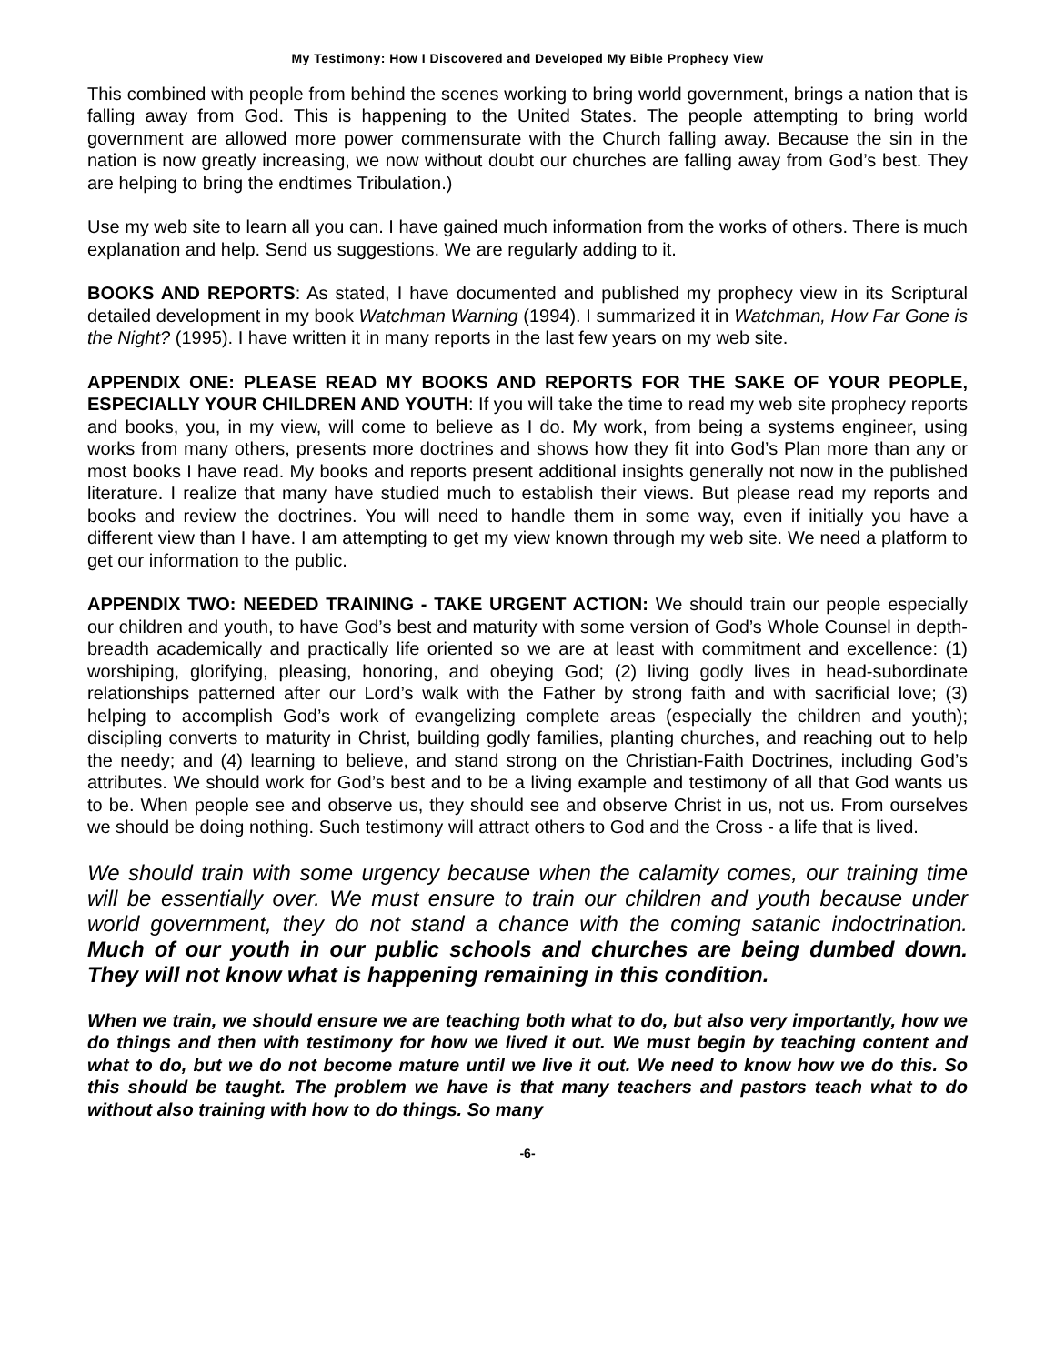My Testimony: How I Discovered and Developed My Bible Prophecy View
This combined with people from behind the scenes working to bring world government, brings a nation that is falling away from God. This is happening to the United States. The people attempting to bring world government are allowed more power commensurate with the Church falling away. Because the sin in the nation is now greatly increasing, we now without doubt our churches are falling away from God’s best. They are helping to bring the endtimes Tribulation.)
Use my web site to learn all you can. I have gained much information from the works of others. There is much explanation and help. Send us suggestions. We are regularly adding to it.
BOOKS AND REPORTS: As stated, I have documented and published my prophecy view in its Scriptural detailed development in my book Watchman Warning (1994). I summarized it in Watchman, How Far Gone is the Night? (1995). I have written it in many reports in the last few years on my web site.
APPENDIX ONE: PLEASE READ MY BOOKS AND REPORTS FOR THE SAKE OF YOUR PEOPLE, ESPECIALLY YOUR CHILDREN AND YOUTH: If you will take the time to read my web site prophecy reports and books, you, in my view, will come to believe as I do. My work, from being a systems engineer, using works from many others, presents more doctrines and shows how they fit into God’s Plan more than any or most books I have read. My books and reports present additional insights generally not now in the published literature. I realize that many have studied much to establish their views. But please read my reports and books and review the doctrines. You will need to handle them in some way, even if initially you have a different view than I have. I am attempting to get my view known through my web site. We need a platform to get our information to the public.
APPENDIX TWO: NEEDED TRAINING - TAKE URGENT ACTION: We should train our people especially our children and youth, to have God’s best and maturity with some version of God’s Whole Counsel in depth-breadth academically and practically life oriented so we are at least with commitment and excellence: (1) worshiping, glorifying, pleasing, honoring, and obeying God; (2) living godly lives in head-subordinate relationships patterned after our Lord’s walk with the Father by strong faith and with sacrificial love; (3) helping to accomplish God’s work of evangelizing complete areas (especially the children and youth); discipling converts to maturity in Christ, building godly families, planting churches, and reaching out to help the needy; and (4) learning to believe, and stand strong on the Christian-Faith Doctrines, including God’s attributes. We should work for God’s best and to be a living example and testimony of all that God wants us to be. When people see and observe us, they should see and observe Christ in us, not us. From ourselves we should be doing nothing. Such testimony will attract others to God and the Cross - a life that is lived.
We should train with some urgency because when the calamity comes, our training time will be essentially over. We must ensure to train our children and youth because under world government, they do not stand a chance with the coming satanic indoctrination. Much of our youth in our public schools and churches are being dumbed down. They will not know what is happening remaining in this condition.
When we train, we should ensure we are teaching both what to do, but also very importantly, how we do things and then with testimony for how we lived it out. We must begin by teaching content and what to do, but we do not become mature until we live it out. We need to know how we do this. So this should be taught. The problem we have is that many teachers and pastors teach what to do without also training with how to do things. So many
-6-